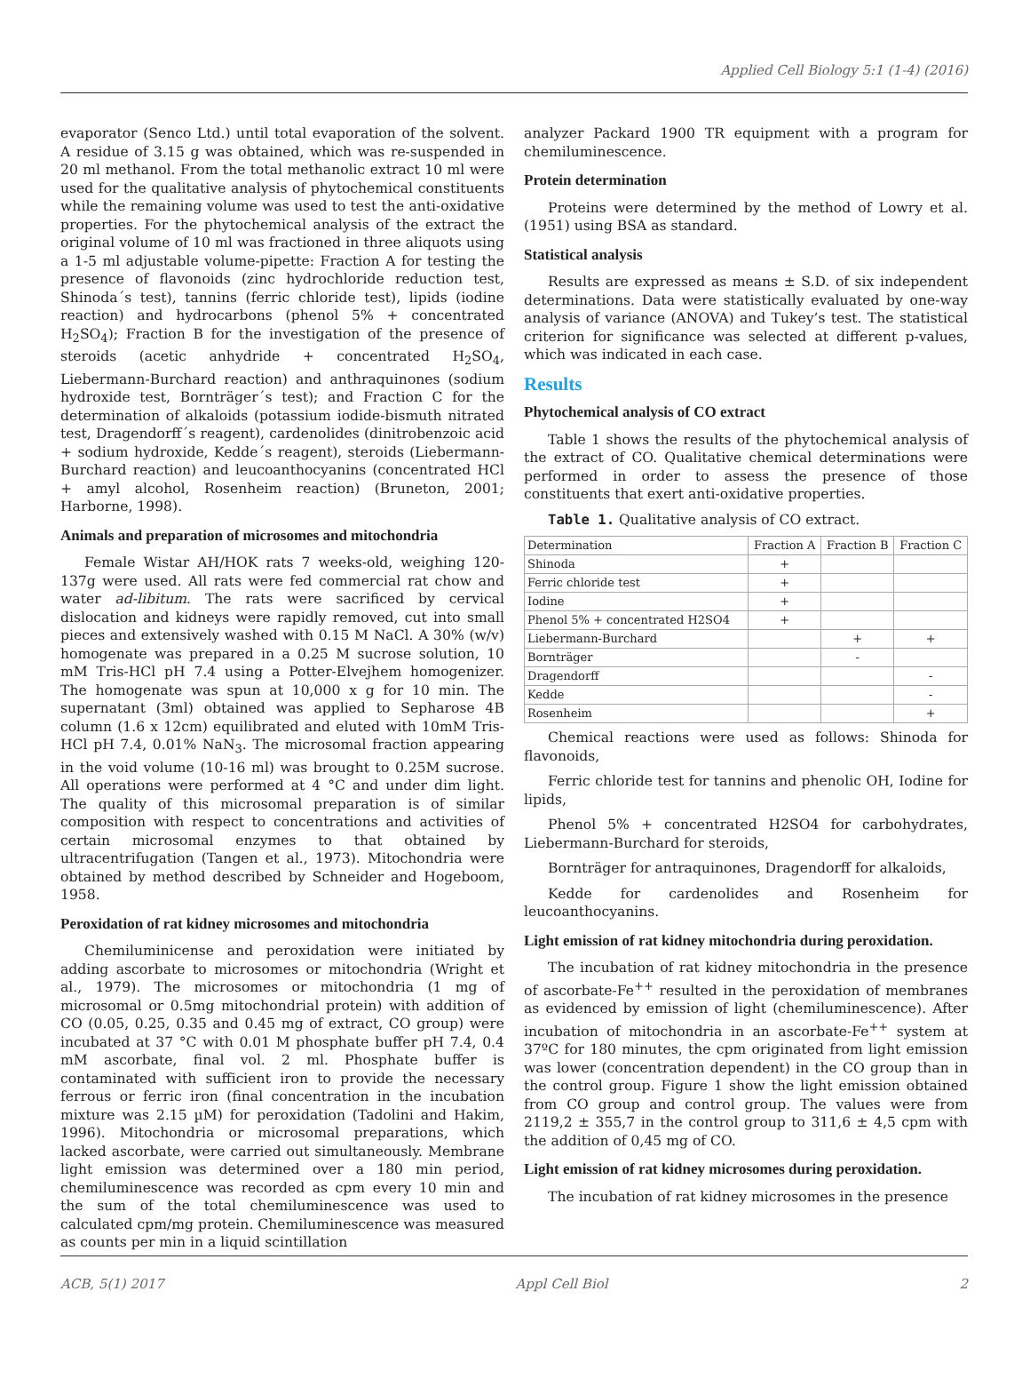Applied Cell Biology 5:1 (1-4) (2016)
evaporator (Senco Ltd.) until total evaporation of the solvent. A residue of 3.15 g was obtained, which was re-suspended in 20 ml methanol. From the total methanolic extract 10 ml were used for the qualitative analysis of phytochemical constituents while the remaining volume was used to test the anti-oxidative properties. For the phytochemical analysis of the extract the original volume of 10 ml was fractioned in three aliquots using a 1-5 ml adjustable volume-pipette: Fraction A for testing the presence of flavonoids (zinc hydrochloride reduction test, Shinoda´s test), tannins (ferric chloride test), lipids (iodine reaction) and hydrocarbons (phenol 5% + concentrated H<sub>2</sub>SO<sub>4</sub>); Fraction B for the investigation of the presence of steroids (acetic anhydride + concentrated H<sub>2</sub>SO<sub>4</sub>, Liebermann-Burchard reaction) and anthraquinones (sodium hydroxide test, Bornträger´s test); and Fraction C for the determination of alkaloids (potassium iodide-bismuth nitrated test, Dragendorff´s reagent), cardenolides (dinitrobenzoic acid + sodium hydroxide, Kedde´s reagent), steroids (Liebermann-Burchard reaction) and leucoanthocyanins (concentrated HCl + amyl alcohol, Rosenheim reaction) (Bruneton, 2001; Harborne, 1998).
Animals and preparation of microsomes and mitochondria
Female Wistar AH/HOK rats 7 weeks-old, weighing 120-137g were used. All rats were fed commercial rat chow and water ad-libitum. The rats were sacrificed by cervical dislocation and kidneys were rapidly removed, cut into small pieces and extensively washed with 0.15 M NaCl. A 30% (w/v) homogenate was prepared in a 0.25 M sucrose solution, 10 mM Tris-HCl pH 7.4 using a Potter-Elvejhem homogenizer. The homogenate was spun at 10,000 x g for 10 min. The supernatant (3ml) obtained was applied to Sepharose 4B column (1.6 x 12cm) equilibrated and eluted with 10mM Tris-HCl pH 7.4, 0.01% NaN<sub>3</sub>. The microsomal fraction appearing in the void volume (10-16 ml) was brought to 0.25M sucrose. All operations were performed at 4 °C and under dim light. The quality of this microsomal preparation is of similar composition with respect to concentrations and activities of certain microsomal enzymes to that obtained by ultracentrifugation (Tangen et al., 1973). Mitochondria were obtained by method described by Schneider and Hogeboom, 1958.
Peroxidation of rat kidney microsomes and mitochondria
Chemiluminicense and peroxidation were initiated by adding ascorbate to microsomes or mitochondria (Wright et al., 1979). The microsomes or mitochondria (1 mg of microsomal or 0.5mg mitochondrial protein) with addition of CO (0.05, 0.25, 0.35 and 0.45 mg of extract, CO group) were incubated at 37 °C with 0.01 M phosphate buffer pH 7.4, 0.4 mM ascorbate, final vol. 2 ml. Phosphate buffer is contaminated with sufficient iron to provide the necessary ferrous or ferric iron (final concentration in the incubation mixture was 2.15 µM) for peroxidation (Tadolini and Hakim, 1996). Mitochondria or microsomal preparations, which lacked ascorbate, were carried out simultaneously. Membrane light emission was determined over a 180 min period, chemiluminescence was recorded as cpm every 10 min and the sum of the total chemiluminescence was used to calculated cpm/mg protein. Chemiluminescence was measured as counts per min in a liquid scintillation
analyzer Packard 1900 TR equipment with a program for chemiluminescence.
Protein determination
Proteins were determined by the method of Lowry et al. (1951) using BSA as standard.
Statistical analysis
Results are expressed as means ± S.D. of six independent determinations. Data were statistically evaluated by one-way analysis of variance (ANOVA) and Tukey’s test. The statistical criterion for significance was selected at different p-values, which was indicated in each case.
Results
Phytochemical analysis of CO extract
Table 1 shows the results of the phytochemical analysis of the extract of CO. Qualitative chemical determinations were performed in order to assess the presence of those constituents that exert anti-oxidative properties.
Table 1. Qualitative analysis of CO extract.
| Determination | Fraction A | Fraction B | Fraction C |
| --- | --- | --- | --- |
| Shinoda | + | | |
| Ferric chloride test | + | | |
| Iodine | + | | |
| Phenol 5% + concentrated H2SO4 | + | | |
| Liebermann-Burchard | | + | + |
| Bornträger | | - | |
| Dragendorff | | | - |
| Kedde | | | - |
| Rosenheim | | | + |
Chemical reactions were used as follows: Shinoda for flavonoids,
Ferric chloride test for tannins and phenolic OH, Iodine for lipids,
Phenol 5% + concentrated H2SO4 for carbohydrates, Liebermann-Burchard for steroids,
Bornträger for antraquinones, Dragendorff for alkaloids,
Kedde for cardenolides and Rosenheim for leucoanthocyanins.
Light emission of rat kidney mitochondria during peroxidation.
The incubation of rat kidney mitochondria in the presence of ascorbate-Fe<sup>++</sup> resulted in the peroxidation of membranes as evidenced by emission of light (chemiluminescence). After incubation of mitochondria in an ascorbate-Fe<sup>++</sup> system at 37ºC for 180 minutes, the cpm originated from light emission was lower (concentration dependent) in the CO group than in the control group. Figure 1 show the light emission obtained from CO group and control group. The values were from 2119,2 ± 355,7 in the control group to 311,6 ± 4,5 cpm with the addition of 0,45 mg of CO.
Light emission of rat kidney microsomes during peroxidation.
The incubation of rat kidney microsomes in the presence
ACB, 5(1) 2017 Appl Cell Biol 2